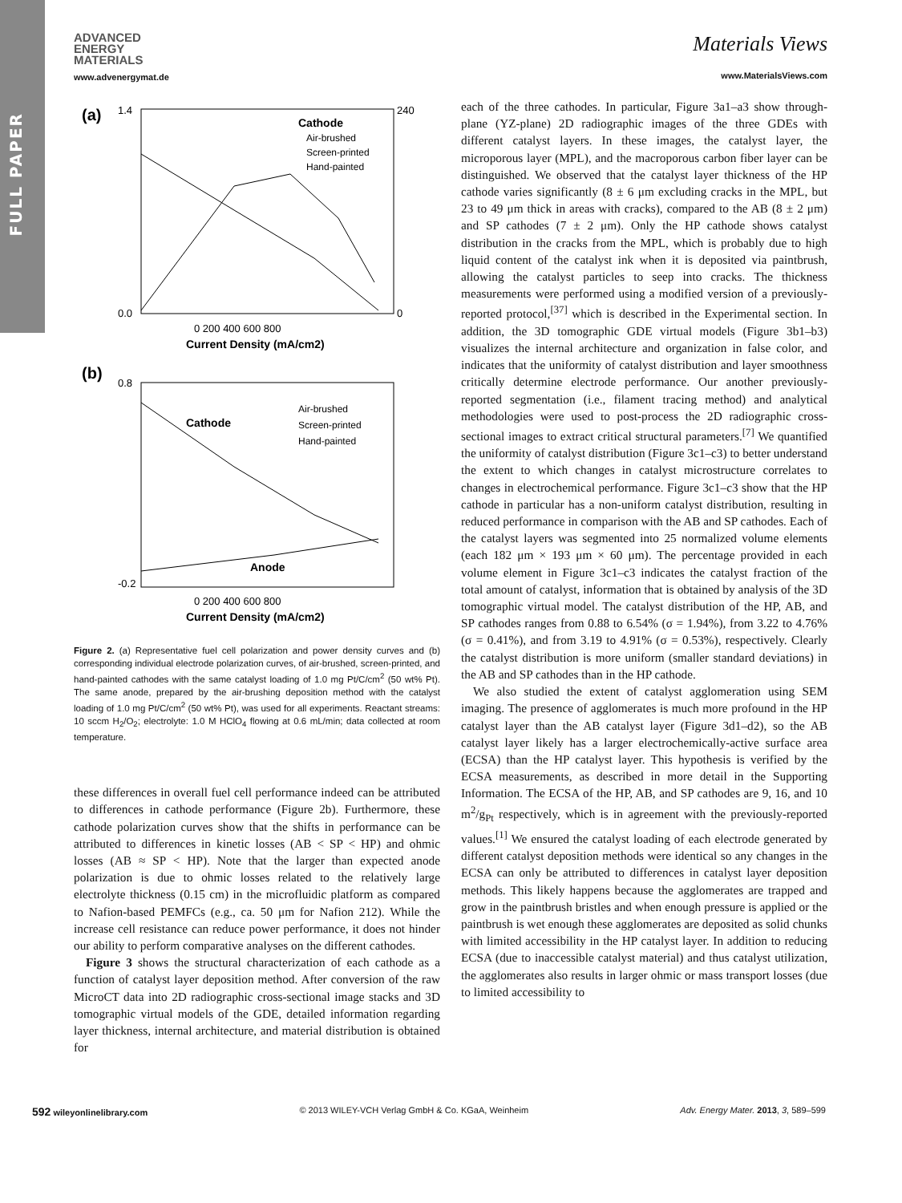FULL PAPER
ADVANCED
ENERGY
MATERIALS
www.advenergymat.de
Materials Views
www.MaterialsViews.com
(a)
1.4
0.0
240
0
Cathode
Air-brushed
Screen-printed
Hand-painted
0 200 400 600 800
Current Density (mA/cm2)
(b)
0.8
-0.2
Air-brushed
Screen-printed
Hand-painted
Cathode
Anode
0 200 400 600 800
Current Density (mA/cm2)
Figure 2. (a) Representative fuel cell polarization and power density curves and (b) corresponding individual electrode polarization curves, of air-brushed, screen-printed, and hand-painted cathodes with the same catalyst loading of 1.0 mg Pt/C/cm<sup>2</sup> (50 wt% Pt). The same anode, prepared by the air-brushing deposition method with the catalyst loading of 1.0 mg Pt/C/cm<sup>2</sup> (50 wt% Pt), was used for all experiments. Reactant streams: 10 sccm H<sub>2</sub>/O<sub>2</sub>; electrolyte: 1.0 M HClO<sub>4</sub> flowing at 0.6 mL/min; data collected at room temperature.
these differences in overall fuel cell performance indeed can be attributed to differences in cathode performance (Figure 2b). Furthermore, these cathode polarization curves show that the shifts in performance can be attributed to differences in kinetic losses (AB < SP < HP) and ohmic losses (AB ≈ SP < HP). Note that the larger than expected anode polarization is due to ohmic losses related to the relatively large electrolyte thickness (0.15 cm) in the microfluidic platform as compared to Nafion-based PEMFCs (e.g., ca. 50 μm for Nafion 212). While the increase cell resistance can reduce power performance, it does not hinder our ability to perform comparative analyses on the different cathodes.
Figure 3 shows the structural characterization of each cathode as a function of catalyst layer deposition method. After conversion of the raw MicroCT data into 2D radiographic cross-sectional image stacks and 3D tomographic virtual models of the GDE, detailed information regarding layer thickness, internal architecture, and material distribution is obtained for
each of the three cathodes. In particular, Figure 3a1–a3 show through-plane (YZ-plane) 2D radiographic images of the three GDEs with different catalyst layers. In these images, the catalyst layer, the microporous layer (MPL), and the macroporous carbon fiber layer can be distinguished. We observed that the catalyst layer thickness of the HP cathode varies significantly (8 ± 6 μm excluding cracks in the MPL, but 23 to 49 μm thick in areas with cracks), compared to the AB (8 ± 2 μm) and SP cathodes (7 ± 2 μm). Only the HP cathode shows catalyst distribution in the cracks from the MPL, which is probably due to high liquid content of the catalyst ink when it is deposited via paintbrush, allowing the catalyst particles to seep into cracks. The thickness measurements were performed using a modified version of a previously-reported protocol,<sup>[37]</sup> which is described in the Experimental section. In addition, the 3D tomographic GDE virtual models (Figure 3b1–b3) visualizes the internal architecture and organization in false color, and indicates that the uniformity of catalyst distribution and layer smoothness critically determine electrode performance. Our another previously-reported segmentation (i.e., filament tracing method) and analytical methodologies were used to post-process the 2D radiographic cross-sectional images to extract critical structural parameters.<sup>[7]</sup> We quantified the uniformity of catalyst distribution (Figure 3c1–c3) to better understand the extent to which changes in catalyst microstructure correlates to changes in electrochemical performance. Figure 3c1–c3 show that the HP cathode in particular has a non-uniform catalyst distribution, resulting in reduced performance in comparison with the AB and SP cathodes. Each of the catalyst layers was segmented into 25 normalized volume elements (each 182 μm × 193 μm × 60 μm). The percentage provided in each volume element in Figure 3c1–c3 indicates the catalyst fraction of the total amount of catalyst, information that is obtained by analysis of the 3D tomographic virtual model. The catalyst distribution of the HP, AB, and SP cathodes ranges from 0.88 to 6.54% (σ = 1.94%), from 3.22 to 4.76% (σ = 0.41%), and from 3.19 to 4.91% (σ = 0.53%), respectively. Clearly the catalyst distribution is more uniform (smaller standard deviations) in the AB and SP cathodes than in the HP cathode.
We also studied the extent of catalyst agglomeration using SEM imaging. The presence of agglomerates is much more profound in the HP catalyst layer than the AB catalyst layer (Figure 3d1–d2), so the AB catalyst layer likely has a larger electrochemically-active surface area (ECSA) than the HP catalyst layer. This hypothesis is verified by the ECSA measurements, as described in more detail in the Supporting Information. The ECSA of the HP, AB, and SP cathodes are 9, 16, and 10 m<sup>2</sup>/g<sub>Pt</sub> respectively, which is in agreement with the previously-reported values.<sup>[1]</sup> We ensured the catalyst loading of each electrode generated by different catalyst deposition methods were identical so any changes in the ECSA can only be attributed to differences in catalyst layer deposition methods. This likely happens because the agglomerates are trapped and grow in the paintbrush bristles and when enough pressure is applied or the paintbrush is wet enough these agglomerates are deposited as solid chunks with limited accessibility in the HP catalyst layer. In addition to reducing ECSA (due to inaccessible catalyst material) and thus catalyst utilization, the agglomerates also results in larger ohmic or mass transport losses (due to limited accessibility to
592 wileyonlinelibrary.com © 2013 WILEY-VCH Verlag GmbH & Co. KGaA, Weinheim Adv. Energy Mater. 2013, 3, 589–599